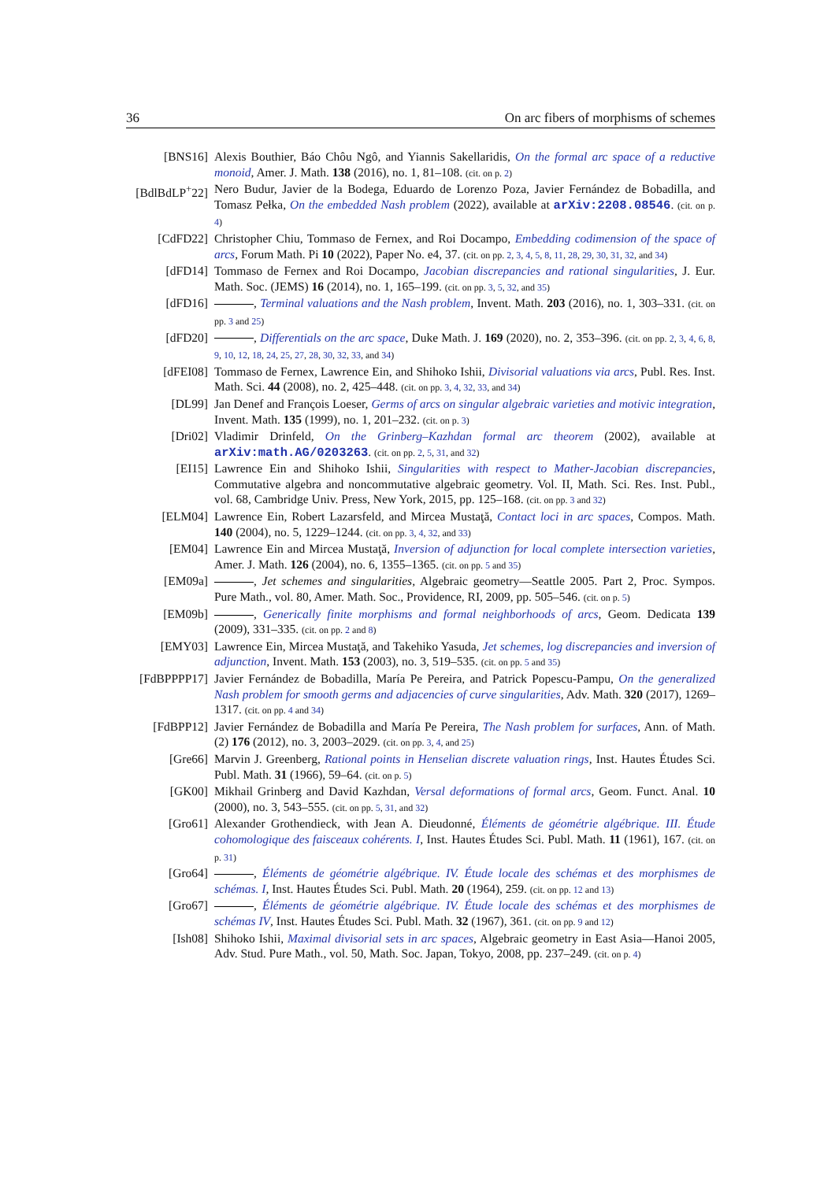36 On arc fibers of morphisms of schemes
[BNS16] Alexis Bouthier, Báo Chôu Ngô, and Yiannis Sakellaridis, On the formal arc space of a reductive monoid, Amer. J. Math. 138 (2016), no. 1, 81–108. (cit. on p. 2)
[BdlBdLP<sup>+</sup>22] Nero Budur, Javier de la Bodega, Eduardo de Lorenzo Poza, Javier Fernández de Bobadilla, and Tomasz Pełka, On the embedded Nash problem (2022), available at arXiv:2208.08546. (cit. on p. 4)
[CdFD22] Christopher Chiu, Tommaso de Fernex, and Roi Docampo, Embedding codimension of the space of arcs, Forum Math. Pi 10 (2022), Paper No. e4, 37. (cit. on pp. 2, 3, 4, 5, 8, 11, 28, 29, 30, 31, 32, and 34)
[dFD14] Tommaso de Fernex and Roi Docampo, Jacobian discrepancies and rational singularities, J. Eur. Math. Soc. (JEMS) 16 (2014), no. 1, 165–199. (cit. on pp. 3, 5, 32, and 35)
[dFD16] , Terminal valuations and the Nash problem, Invent. Math. 203 (2016), no. 1, 303–331. (cit. on pp. 3 and 25)
[dFD20] , Differentials on the arc space, Duke Math. J. 169 (2020), no. 2, 353–396. (cit. on pp. 2, 3, 4, 6, 8, 9, 10, 12, 18, 24, 25, 27, 28, 30, 32, 33, and 34)
[dFEI08] Tommaso de Fernex, Lawrence Ein, and Shihoko Ishii, Divisorial valuations via arcs, Publ. Res. Inst. Math. Sci. 44 (2008), no. 2, 425–448. (cit. on pp. 3, 4, 32, 33, and 34)
[DL99] Jan Denef and François Loeser, Germs of arcs on singular algebraic varieties and motivic integration, Invent. Math. 135 (1999), no. 1, 201–232. (cit. on p. 3)
[Dri02] Vladimir Drinfeld, On the Grinberg–Kazhdan formal arc theorem (2002), available at arXiv:math.AG/0203263. (cit. on pp. 2, 5, 31, and 32)
[EI15] Lawrence Ein and Shihoko Ishii, Singularities with respect to Mather-Jacobian discrepancies, Commutative algebra and noncommutative algebraic geometry. Vol. II, Math. Sci. Res. Inst. Publ., vol. 68, Cambridge Univ. Press, New York, 2015, pp. 125–168. (cit. on pp. 3 and 32)
[ELM04] Lawrence Ein, Robert Lazarsfeld, and Mircea Mustaţă, Contact loci in arc spaces, Compos. Math. 140 (2004), no. 5, 1229–1244. (cit. on pp. 3, 4, 32, and 33)
[EM04] Lawrence Ein and Mircea Mustaţă, Inversion of adjunction for local complete intersection varieties, Amer. J. Math. 126 (2004), no. 6, 1355–1365. (cit. on pp. 5 and 35)
[EM09a] , Jet schemes and singularities, Algebraic geometry—Seattle 2005. Part 2, Proc. Sympos. Pure Math., vol. 80, Amer. Math. Soc., Providence, RI, 2009, pp. 505–546. (cit. on p. 5)
[EM09b] , Generically finite morphisms and formal neighborhoods of arcs, Geom. Dedicata 139 (2009), 331–335. (cit. on pp. 2 and 8)
[EMY03] Lawrence Ein, Mircea Mustaţă, and Takehiko Yasuda, Jet schemes, log discrepancies and inversion of adjunction, Invent. Math. 153 (2003), no. 3, 519–535. (cit. on pp. 5 and 35)
[FdBPPPP17] Javier Fernández de Bobadilla, María Pe Pereira, and Patrick Popescu-Pampu, On the generalized Nash problem for smooth germs and adjacencies of curve singularities, Adv. Math. 320 (2017), 1269–1317. (cit. on pp. 4 and 34)
[FdBPP12] Javier Fernández de Bobadilla and María Pe Pereira, The Nash problem for surfaces, Ann. of Math. (2) 176 (2012), no. 3, 2003–2029. (cit. on pp. 3, 4, and 25)
[Gre66] Marvin J. Greenberg, Rational points in Henselian discrete valuation rings, Inst. Hautes Études Sci. Publ. Math. 31 (1966), 59–64. (cit. on p. 5)
[GK00] Mikhail Grinberg and David Kazhdan, Versal deformations of formal arcs, Geom. Funct. Anal. 10 (2000), no. 3, 543–555. (cit. on pp. 5, 31, and 32)
[Gro61] Alexander Grothendieck, with Jean A. Dieudonné, Éléments de géométrie algébrique. III. Étude cohomologique des faisceaux cohérents. I, Inst. Hautes Études Sci. Publ. Math. 11 (1961), 167. (cit. on p. 31)
[Gro64] , Éléments de géométrie algébrique. IV. Étude locale des schémas et des morphismes de schémas. I, Inst. Hautes Études Sci. Publ. Math. 20 (1964), 259. (cit. on pp. 12 and 13)
[Gro67] , Éléments de géométrie algébrique. IV. Étude locale des schémas et des morphismes de schémas IV, Inst. Hautes Études Sci. Publ. Math. 32 (1967), 361. (cit. on pp. 9 and 12)
[Ish08] Shihoko Ishii, Maximal divisorial sets in arc spaces, Algebraic geometry in East Asia—Hanoi 2005, Adv. Stud. Pure Math., vol. 50, Math. Soc. Japan, Tokyo, 2008, pp. 237–249. (cit. on p. 4)